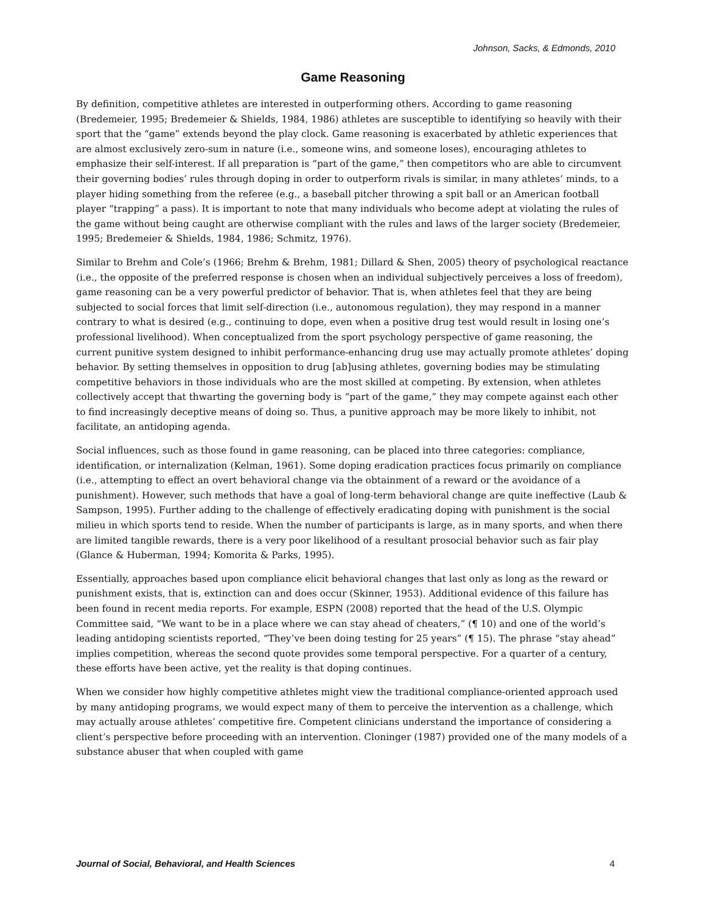Johnson, Sacks, & Edmonds, 2010
Game Reasoning
By definition, competitive athletes are interested in outperforming others. According to game reasoning (Bredemeier, 1995; Bredemeier & Shields, 1984, 1986) athletes are susceptible to identifying so heavily with their sport that the “game” extends beyond the play clock. Game reasoning is exacerbated by athletic experiences that are almost exclusively zero-sum in nature (i.e., someone wins, and someone loses), encouraging athletes to emphasize their self-interest. If all preparation is “part of the game,” then competitors who are able to circumvent their governing bodies’ rules through doping in order to outperform rivals is similar, in many athletes’ minds, to a player hiding something from the referee (e.g., a baseball pitcher throwing a spit ball or an American football player “trapping” a pass). It is important to note that many individuals who become adept at violating the rules of the game without being caught are otherwise compliant with the rules and laws of the larger society (Bredemeier, 1995; Bredemeier & Shields, 1984, 1986; Schmitz, 1976).
Similar to Brehm and Cole’s (1966; Brehm & Brehm, 1981; Dillard & Shen, 2005) theory of psychological reactance (i.e., the opposite of the preferred response is chosen when an individual subjectively perceives a loss of freedom), game reasoning can be a very powerful predictor of behavior. That is, when athletes feel that they are being subjected to social forces that limit self-direction (i.e., autonomous regulation), they may respond in a manner contrary to what is desired (e.g., continuing to dope, even when a positive drug test would result in losing one’s professional livelihood). When conceptualized from the sport psychology perspective of game reasoning, the current punitive system designed to inhibit performance-enhancing drug use may actually promote athletes’ doping behavior. By setting themselves in opposition to drug [ab]using athletes, governing bodies may be stimulating competitive behaviors in those individuals who are the most skilled at competing. By extension, when athletes collectively accept that thwarting the governing body is “part of the game,” they may compete against each other to find increasingly deceptive means of doing so. Thus, a punitive approach may be more likely to inhibit, not facilitate, an antidoping agenda.
Social influences, such as those found in game reasoning, can be placed into three categories: compliance, identification, or internalization (Kelman, 1961). Some doping eradication practices focus primarily on compliance (i.e., attempting to effect an overt behavioral change via the obtainment of a reward or the avoidance of a punishment). However, such methods that have a goal of long-term behavioral change are quite ineffective (Laub & Sampson, 1995). Further adding to the challenge of effectively eradicating doping with punishment is the social milieu in which sports tend to reside. When the number of participants is large, as in many sports, and when there are limited tangible rewards, there is a very poor likelihood of a resultant prosocial behavior such as fair play (Glance & Huberman, 1994; Komorita & Parks, 1995).
Essentially, approaches based upon compliance elicit behavioral changes that last only as long as the reward or punishment exists, that is, extinction can and does occur (Skinner, 1953). Additional evidence of this failure has been found in recent media reports. For example, ESPN (2008) reported that the head of the U.S. Olympic Committee said, “We want to be in a place where we can stay ahead of cheaters,” (¶ 10) and one of the world’s leading antidoping scientists reported, “They’ve been doing testing for 25 years” (¶ 15). The phrase “stay ahead” implies competition, whereas the second quote provides some temporal perspective. For a quarter of a century, these efforts have been active, yet the reality is that doping continues.
When we consider how highly competitive athletes might view the traditional compliance-oriented approach used by many antidoping programs, we would expect many of them to perceive the intervention as a challenge, which may actually arouse athletes’ competitive fire. Competent clinicians understand the importance of considering a client’s perspective before proceeding with an intervention. Cloninger (1987) provided one of the many models of a substance abuser that when coupled with game
Journal of Social, Behavioral, and Health Sciences 4